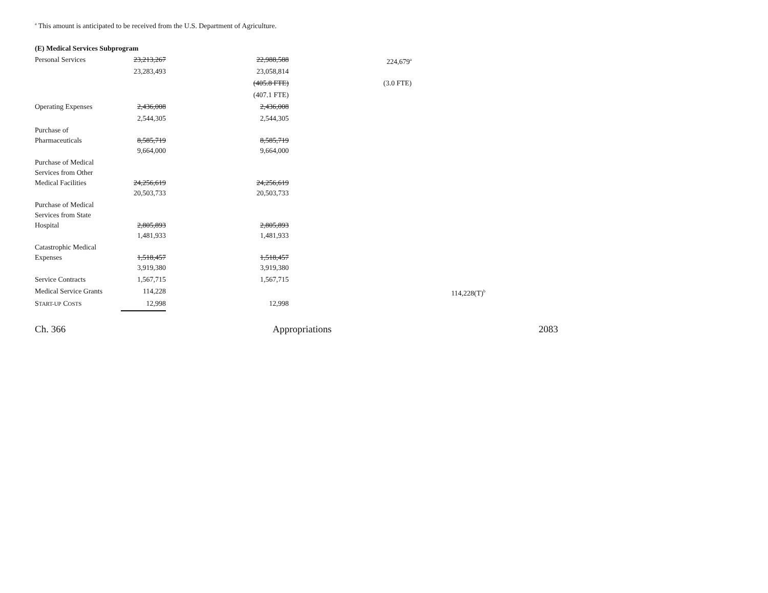<sup>a</sup> This amount is anticipated to be received from the U.S. Department of Agriculture.
(E) Medical Services Subprogram
| Personal Services | 23,213,267 | 22,988,588 | 224,679<sup>a</sup> | |
| | 23,283,493 | 23,058,814 | | |
| | | (405.8 FTE) | (3.0 FTE) | |
| | | (407.1 FTE) | | |
| Operating Expenses | 2,436,008 | 2,436,008 | | |
| | 2,544,305 | 2,544,305 | | |
| Purchase of Pharmaceuticals | 8,585,719 | 8,585,719 | | |
| | 9,664,000 | 9,664,000 | | |
| Purchase of Medical Services from Other Medical Facilities | 24,256,619 | 24,256,619 | | |
| | 20,503,733 | 20,503,733 | | |
| Purchase of Medical Services from State Hospital | 2,805,893 | 2,805,893 | | |
| | 1,481,933 | 1,481,933 | | |
| Catastrophic Medical Expenses | 1,518,457 | 1,518,457 | | |
| | 3,919,380 | 3,919,380 | | |
| Service Contracts | 1,567,715 | 1,567,715 | | |
| Medical Service Grants | 114,228 | | | 114,228(T)<sup>b</sup> |
| S TART-UP C OSTS | 12,998 | 12,998 | | |
Ch. 366 Appropriations 2083